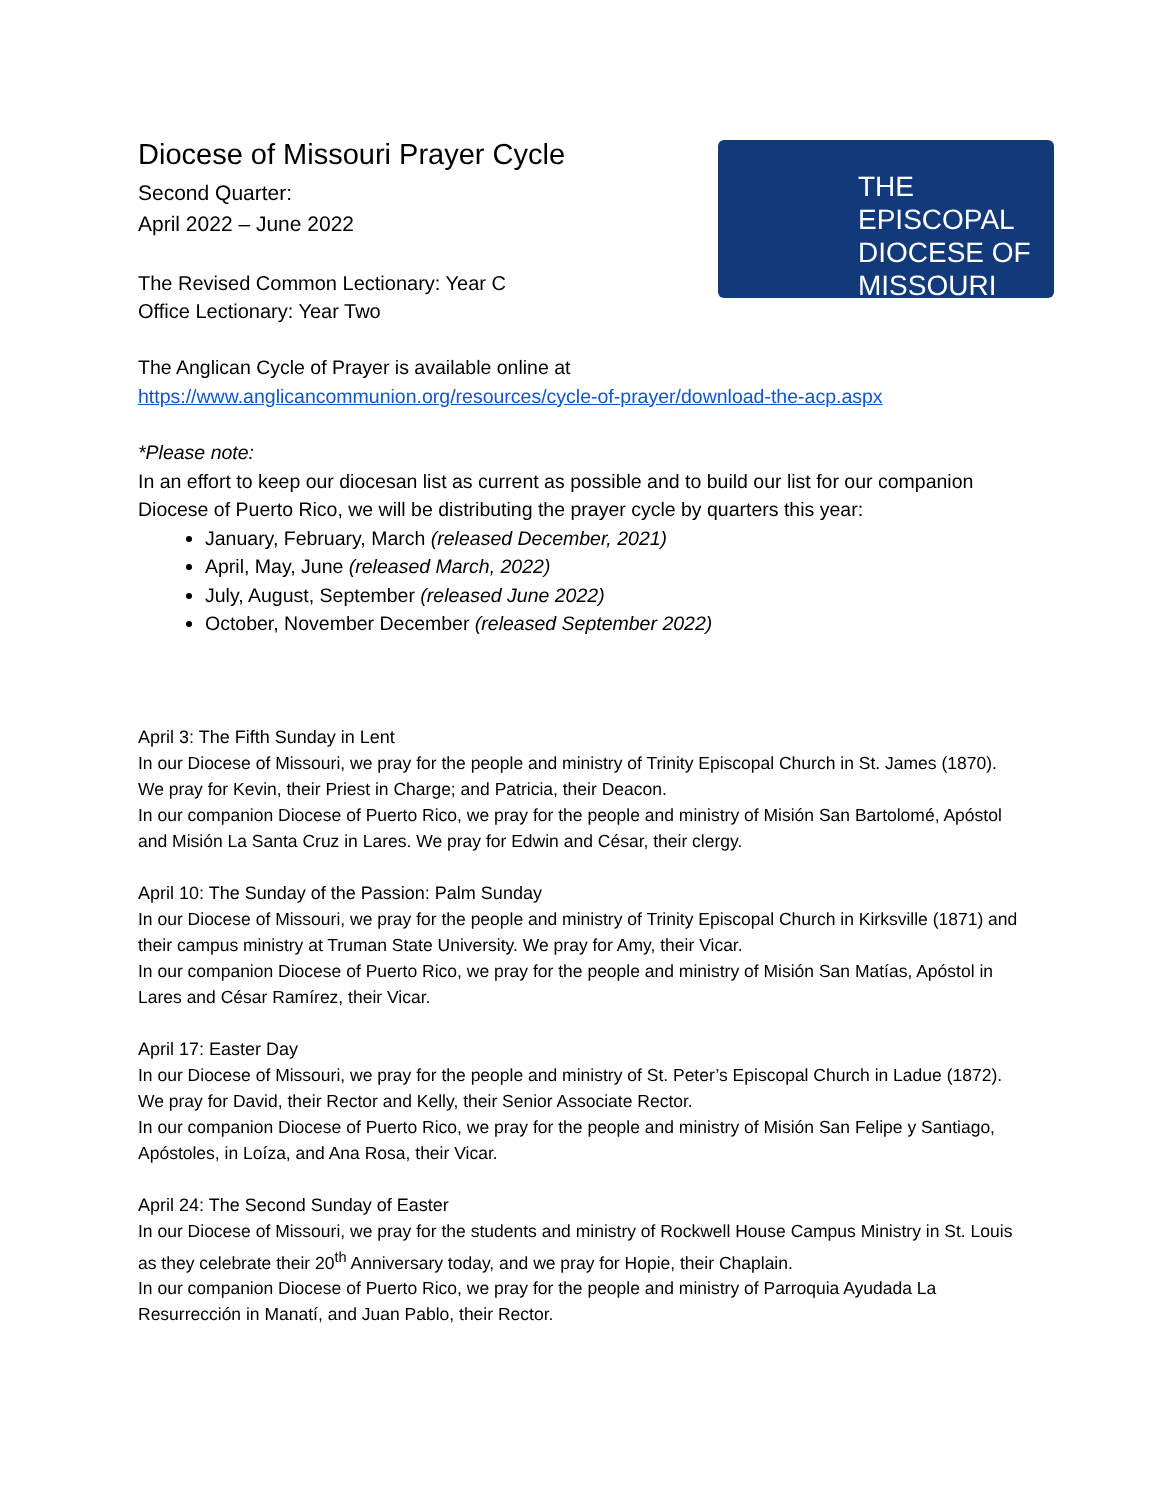THE EPISCOPAL
DIOCESE OF
MISSOURI
Diocese of Missouri Prayer Cycle
Second Quarter:
April 2022 – June 2022
The Revised Common Lectionary: Year C
Office Lectionary: Year Two
The Anglican Cycle of Prayer is available online at
https://www.anglicancommunion.org/resources/cycle-of-prayer/download-the-acp.aspx
*Please note:
In an effort to keep our diocesan list as current as possible and to build our list for our companion Diocese of Puerto Rico, we will be distributing the prayer cycle by quarters this year:
January, February, March (released December, 2021)
April, May, June (released March, 2022)
July, August, September (released June 2022)
October, November December (released September 2022)
April 3: The Fifth Sunday in Lent
In our Diocese of Missouri, we pray for the people and ministry of Trinity Episcopal Church in St. James (1870). We pray for Kevin, their Priest in Charge; and Patricia, their Deacon.
In our companion Diocese of Puerto Rico, we pray for the people and ministry of Misión San Bartolomé, Apóstol and Misión La Santa Cruz in Lares. We pray for Edwin and César, their clergy.
April 10: The Sunday of the Passion: Palm Sunday
In our Diocese of Missouri, we pray for the people and ministry of Trinity Episcopal Church in Kirksville (1871) and their campus ministry at Truman State University. We pray for Amy, their Vicar.
In our companion Diocese of Puerto Rico, we pray for the people and ministry of Misión San Matías, Apóstol in Lares and César Ramírez, their Vicar.
April 17: Easter Day
In our Diocese of Missouri, we pray for the people and ministry of St. Peter’s Episcopal Church in Ladue (1872). We pray for David, their Rector and Kelly, their Senior Associate Rector.
In our companion Diocese of Puerto Rico, we pray for the people and ministry of Misión San Felipe y Santiago, Apóstoles, in Loíza, and Ana Rosa, their Vicar.
April 24: The Second Sunday of Easter
In our Diocese of Missouri, we pray for the students and ministry of Rockwell House Campus Ministry in St. Louis as they celebrate their 20<sup>th</sup> Anniversary today, and we pray for Hopie, their Chaplain.
In our companion Diocese of Puerto Rico, we pray for the people and ministry of Parroquia Ayudada La Resurrección in Manatí, and Juan Pablo, their Rector.